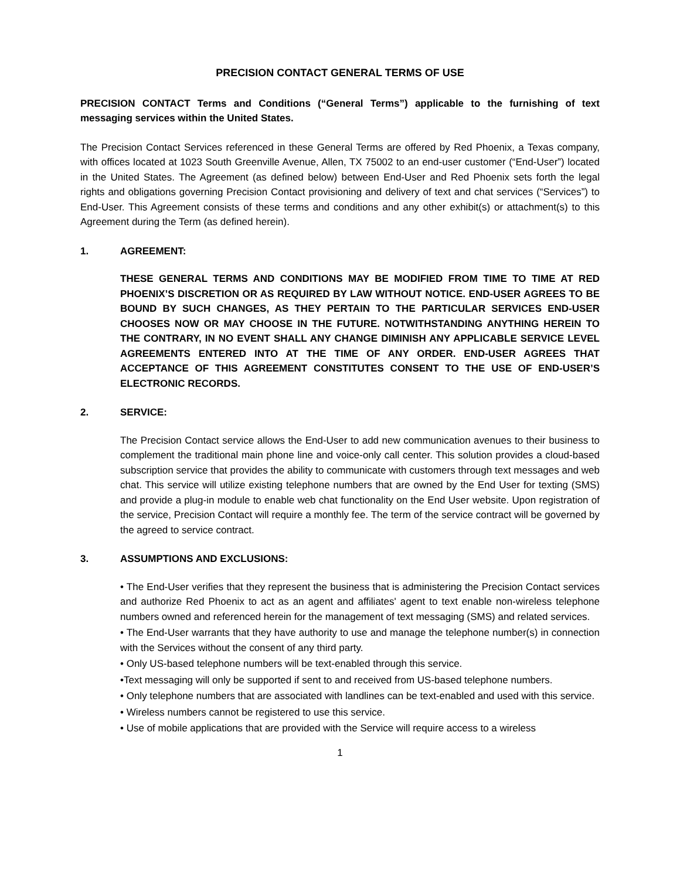PRECISION CONTACT GENERAL TERMS OF USE
PRECISION CONTACT Terms and Conditions (“General Terms”) applicable to the furnishing of text messaging services within the United States.
The Precision Contact Services referenced in these General Terms are offered by Red Phoenix, a Texas company, with offices located at 1023 South Greenville Avenue, Allen, TX 75002 to an end-user customer (“End-User”) located in the United States. The Agreement (as defined below) between End-User and Red Phoenix sets forth the legal rights and obligations governing Precision Contact provisioning and delivery of text and chat services (“Services”) to End-User. This Agreement consists of these terms and conditions and any other exhibit(s) or attachment(s) to this Agreement during the Term (as defined herein).
1. AGREEMENT:
THESE GENERAL TERMS AND CONDITIONS MAY BE MODIFIED FROM TIME TO TIME AT RED PHOENIX’S DISCRETION OR AS REQUIRED BY LAW WITHOUT NOTICE. END-USER AGREES TO BE BOUND BY SUCH CHANGES, AS THEY PERTAIN TO THE PARTICULAR SERVICES END-USER CHOOSES NOW OR MAY CHOOSE IN THE FUTURE. NOTWITHSTANDING ANYTHING HEREIN TO THE CONTRARY, IN NO EVENT SHALL ANY CHANGE DIMINISH ANY APPLICABLE SERVICE LEVEL AGREEMENTS ENTERED INTO AT THE TIME OF ANY ORDER. END-USER AGREES THAT ACCEPTANCE OF THIS AGREEMENT CONSTITUTES CONSENT TO THE USE OF END-USER’S ELECTRONIC RECORDS.
2. SERVICE:
The Precision Contact service allows the End-User to add new communication avenues to their business to complement the traditional main phone line and voice-only call center. This solution provides a cloud-based subscription service that provides the ability to communicate with customers through text messages and web chat. This service will utilize existing telephone numbers that are owned by the End User for texting (SMS) and provide a plug-in module to enable web chat functionality on the End User website. Upon registration of the service, Precision Contact will require a monthly fee. The term of the service contract will be governed by the agreed to service contract.
3. ASSUMPTIONS AND EXCLUSIONS:
• The End-User verifies that they represent the business that is administering the Precision Contact services and authorize Red Phoenix to act as an agent and affiliates' agent to text enable non-wireless telephone numbers owned and referenced herein for the management of text messaging (SMS) and related services.
• The End-User warrants that they have authority to use and manage the telephone number(s) in connection with the Services without the consent of any third party.
• Only US-based telephone numbers will be text-enabled through this service.
•Text messaging will only be supported if sent to and received from US-based telephone numbers.
• Only telephone numbers that are associated with landlines can be text-enabled and used with this service.
• Wireless numbers cannot be registered to use this service.
• Use of mobile applications that are provided with the Service will require access to a wireless
1